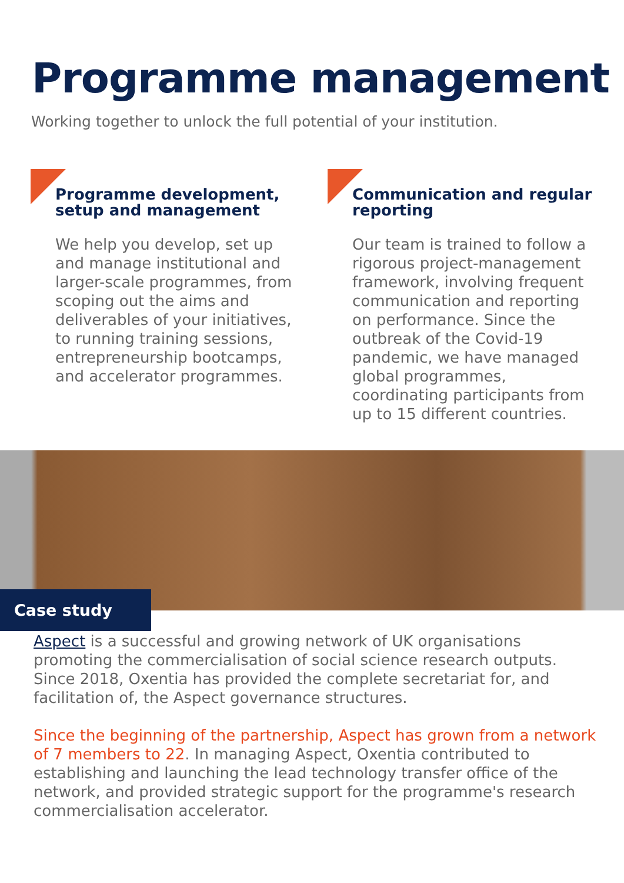Programme management
Working together to unlock the full potential of your institution.
Programme development, setup and management
We help you develop, set up and manage institutional and larger-scale programmes, from scoping out the aims and deliverables of your initiatives, to running training sessions, entrepreneurship bootcamps, and accelerator programmes.
Communication and regular reporting
Our team is trained to follow a rigorous project-management framework, involving frequent communication and reporting on performance. Since the outbreak of the Covid-19 pandemic, we have managed global programmes, coordinating participants from up to 15 different countries.
Case study
Aspect is a successful and growing network of UK organisations promoting the commercialisation of social science research outputs. Since 2018, Oxentia has provided the complete secretariat for, and facilitation of, the Aspect governance structures.
Since the beginning of the partnership, Aspect has grown from a network of 7 members to 22. In managing Aspect, Oxentia contributed to establishing and launching the lead technology transfer office of the network, and provided strategic support for the programme's research commercialisation accelerator.